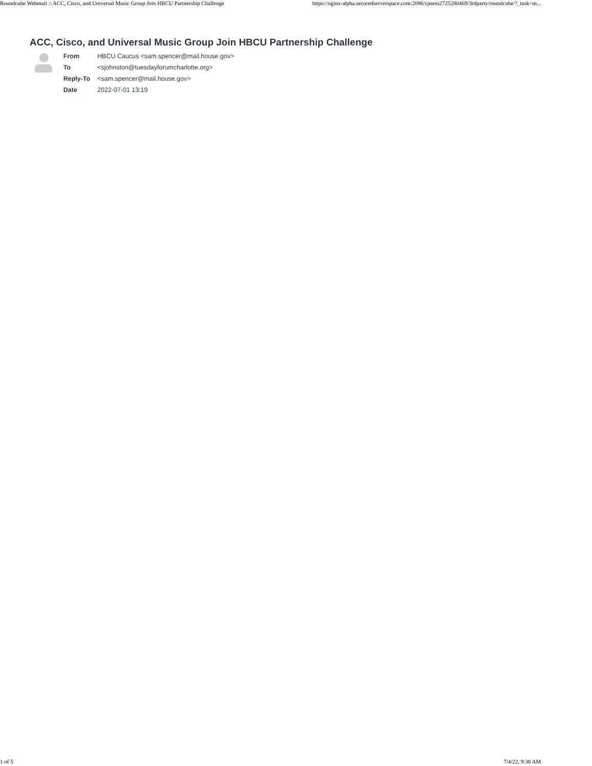Roundcube Webmail :: ACC, Cisco, and Universal Music Group Join HBCU Partnership Challenge https://nginx-alpha.securedserverspace.com:2096/cpsess2725280469/3rdparty/roundcube/?_task=m...
ACC, Cisco, and Universal Music Group Join HBCU Partnership Challenge
| From | HBCU Caucus <sam.spencer@mail.house.gov> |
| To | <sjohnston@tuesdayforumcharlotte.org> |
| Reply-To | <sam.spencer@mail.house.gov> |
| Date | 2022-07-01 13:19 |
1 of 5 7/4/22, 9:38 AM